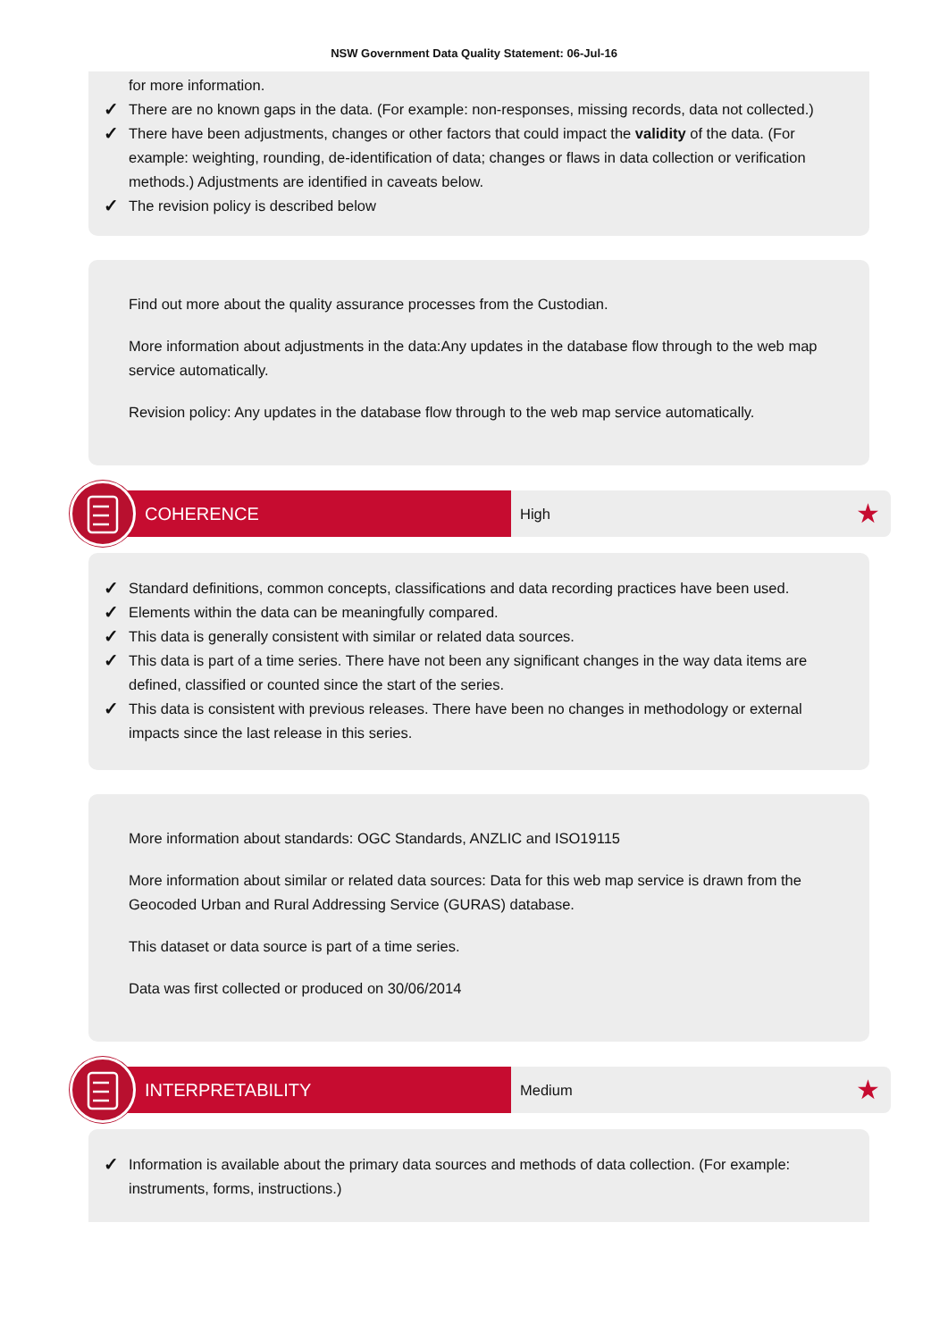NSW Government Data Quality Statement: 06-Jul-16
for more information.
✓ There are no known gaps in the data. (For example: non-responses, missing records, data not collected.)
✓ There have been adjustments, changes or other factors that could impact the validity of the data. (For example: weighting, rounding, de-identification of data; changes or flaws in data collection or verification methods.) Adjustments are identified in caveats below.
✓ The revision policy is described below
Find out more about the quality assurance processes from the Custodian.
More information about adjustments in the data:Any updates in the database flow through to the web map service automatically.
Revision policy: Any updates in the database flow through to the web map service automatically.
COHERENCE
High ★
✓ Standard definitions, common concepts, classifications and data recording practices have been used.
✓ Elements within the data can be meaningfully compared.
✓ This data is generally consistent with similar or related data sources.
✓ This data is part of a time series. There have not been any significant changes in the way data items are defined, classified or counted since the start of the series.
✓ This data is consistent with previous releases. There have been no changes in methodology or external impacts since the last release in this series.
More information about standards: OGC Standards, ANZLIC and ISO19115
More information about similar or related data sources: Data for this web map service is drawn from the Geocoded Urban and Rural Addressing Service (GURAS) database.
This dataset or data source is part of a time series.
Data was first collected or produced on 30/06/2014
INTERPRETABILITY
Medium ★
✓ Information is available about the primary data sources and methods of data collection. (For example: instruments, forms, instructions.)